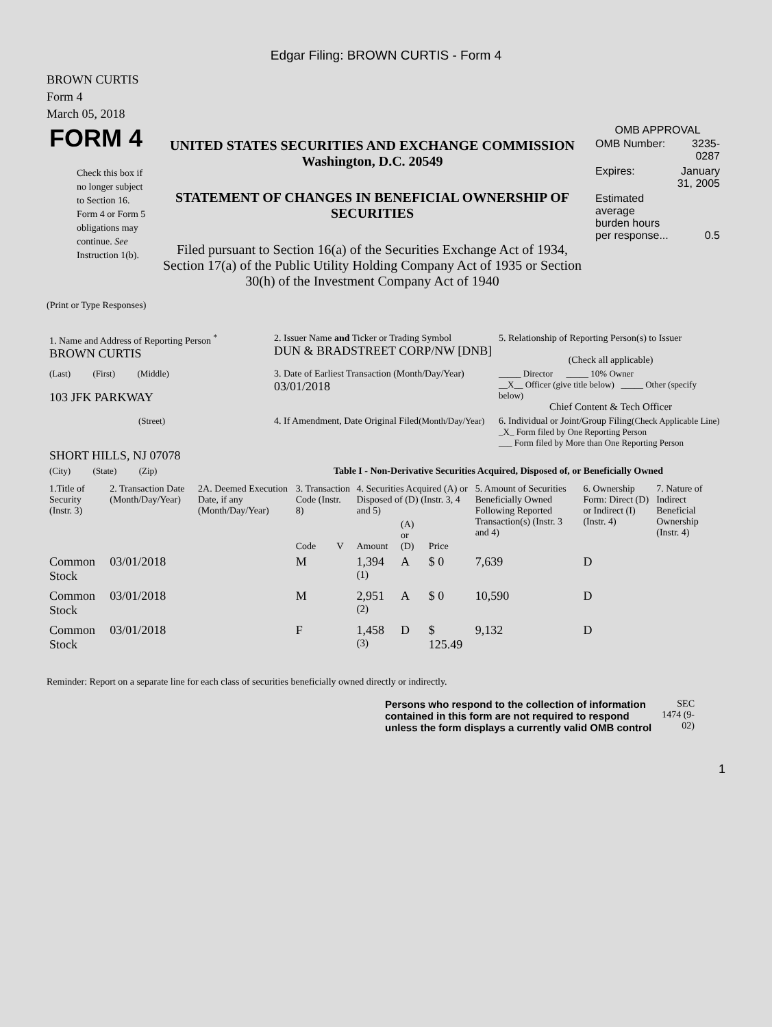Edgar Filing: BROWN CURTIS - Form 4
BROWN CURTIS
Form 4
March 05, 2018
| FORM 4 Check this box if no longer subject to Section 16. Form 4 or Form 5 obligations may continue. See Instruction 1(b). | UNITED STATES SECURITIES AND EXCHANGE COMMISSION Washington, D.C. 20549 STATEMENT OF CHANGES IN BENEFICIAL OWNERSHIP OF SECURITIES Filed pursuant to Section 16(a) of the Securities Exchange Act of 1934, Section 17(a) of the Public Utility Holding Company Act of 1935 or Section 30(h) of the Investment Company Act of 1940 | OMB APPROVAL / OMB Number: / 3235-0287 / / Expires: / January 31, 2005 / / Estimated average burden hours per response... / 0.5 / |
(Print or Type Responses)
| 1. Name and Address of Reporting Person <sup>*</sup> BROWN CURTIS | 2. Issuer Name and Ticker or Trading Symbol DUN & BRADSTREET CORP/NW [DNB] | 5. Relationship of Reporting Person(s) to Issuer (Check all applicable) |
| (Last) (First) (Middle) 103 JFK PARKWAY | 3. Date of Earliest Transaction (Month/Day/Year) 03/01/2018 | _____ Director _____ 10% Owner __X__ Officer (give title below) _____ Other (specify below) Chief Content & Tech Officer |
| (Street) SHORT HILLS, NJ 07078 | 4. If Amendment, Date Original Filed (Month/Day/Year) | 6. Individual or Joint/Group Filing (Check Applicable Line) _X_ Form filed by One Reporting Person ___ Form filed by More than One Reporting Person |
| (City) (State) (Zip) | Table I - Non-Derivative Securities Acquired, Disposed of, or Beneficially Owned | |
| 1.Title of Security (Instr. 3) | 2. Transaction Date (Month/Day/Year) | 2A. Deemed Execution Date, if any (Month/Day/Year) | 3. Transaction Code (Instr. 8) | | 4. Securities Acquired (A) or Disposed of (D) (Instr. 3, 4 and 5) | | | 5. Amount of Securities Beneficially Owned Following Reported Transaction(s) (Instr. 3 and 4) | 6. Ownership Form: Direct (D) or Indirect (I) (Instr. 4) | 7. Nature of Indirect Beneficial Ownership (Instr. 4) |
| --- | --- | --- | --- | --- | --- | --- | --- | --- | --- | --- |
| | | | Code | V | Amount | (A) or (D) | Price | | | |
| Common Stock | 03/01/2018 | | M | | 1,394 <sup>(1)</sup> | A | $ 0 | 7,639 | D | |
| Common Stock | 03/01/2018 | | M | | 2,951 <sup>(2)</sup> | A | $ 0 | 10,590 | D | |
| Common Stock | 03/01/2018 | | F | | 1,458 <sup>(3)</sup> | D | $ 125.49 | 9,132 | D | |
Reminder: Report on a separate line for each class of securities beneficially owned directly or indirectly.
| Persons who respond to the collection of information contained in this form are not required to respond unless the form displays a currently valid OMB control | SEC 1474 (9-02) |
1